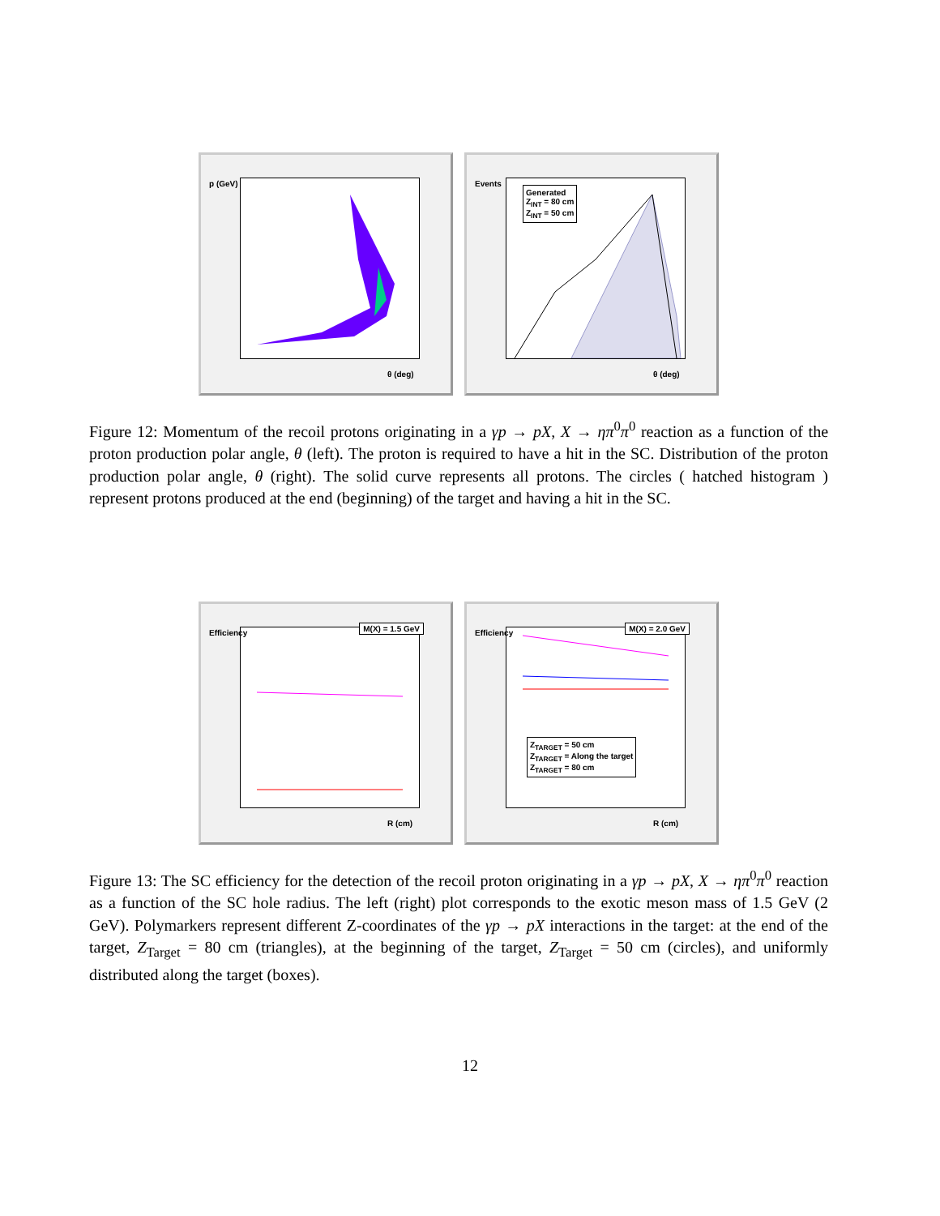p (GeV)
θ (deg)
Generated
Z<sub>INT</sub> = 80 cm
Z<sub>INT</sub> = 50 cm
Events
θ (deg)
Figure 12: Momentum of the recoil protons originating in a γp → pX, X → ηπ<sup>0</sup>π<sup>0</sup> reaction as a function of the proton production polar angle, θ (left). The proton is required to have a hit in the SC. Distribution of the proton production polar angle, θ (right). The solid curve represents all protons. The circles ( hatched histogram ) represent protons produced at the end (beginning) of the target and having a hit in the SC.
M(X) = 1.5 GeV
Efficiency
R (cm)
M(X) = 2.0 GeV
Z<sub>TARGET</sub> = 50 cm
Z<sub>TARGET</sub> = Along the target
Z<sub>TARGET</sub> = 80 cm
Efficiency
R (cm)
Figure 13: The SC efficiency for the detection of the recoil proton originating in a γp → pX, X → ηπ<sup>0</sup>π<sup>0</sup> reaction as a function of the SC hole radius. The left (right) plot corresponds to the exotic meson mass of 1.5 GeV (2 GeV). Polymarkers represent different Z-coordinates of the γp → pX interactions in the target: at the end of the target, Z<sub>Target</sub> = 80 cm (triangles), at the beginning of the target, Z<sub>Target</sub> = 50 cm (circles), and uniformly distributed along the target (boxes).
12